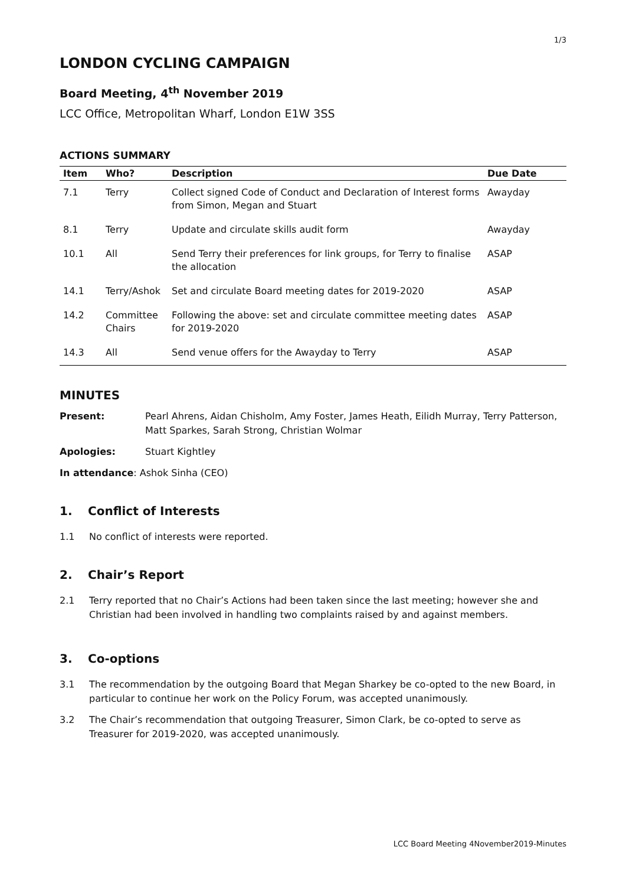1/3
LONDON CYCLING CAMPAIGN
Board Meeting, 4<sup>th</sup> November 2019
LCC Office, Metropolitan Wharf, London E1W 3SS
ACTIONS SUMMARY
| Item | Who? | Description | Due Date |
| --- | --- | --- | --- |
| 7.1 | Terry | Collect signed Code of Conduct and Declaration of Interest forms from Simon, Megan and Stuart | Awayday |
| 8.1 | Terry | Update and circulate skills audit form | Awayday |
| 10.1 | All | Send Terry their preferences for link groups, for Terry to finalise the allocation | ASAP |
| 14.1 | Terry/Ashok | Set and circulate Board meeting dates for 2019-2020 | ASAP |
| 14.2 | Committee Chairs | Following the above: set and circulate committee meeting dates for 2019-2020 | ASAP |
| 14.3 | All | Send venue offers for the Awayday to Terry | ASAP |
MINUTES
Present: Pearl Ahrens, Aidan Chisholm, Amy Foster, James Heath, Eilidh Murray, Terry Patterson, Matt Sparkes, Sarah Strong, Christian Wolmar
Apologies: Stuart Kightley
In attendance: Ashok Sinha (CEO)
1. Conflict of Interests
1.1 No conflict of interests were reported.
2. Chair’s Report
2.1 Terry reported that no Chair’s Actions had been taken since the last meeting; however she and Christian had been involved in handling two complaints raised by and against members.
3. Co-options
3.1 The recommendation by the outgoing Board that Megan Sharkey be co-opted to the new Board, in particular to continue her work on the Policy Forum, was accepted unanimously.
3.2 The Chair’s recommendation that outgoing Treasurer, Simon Clark, be co-opted to serve as Treasurer for 2019-2020, was accepted unanimously.
LCC Board Meeting 4November2019-Minutes